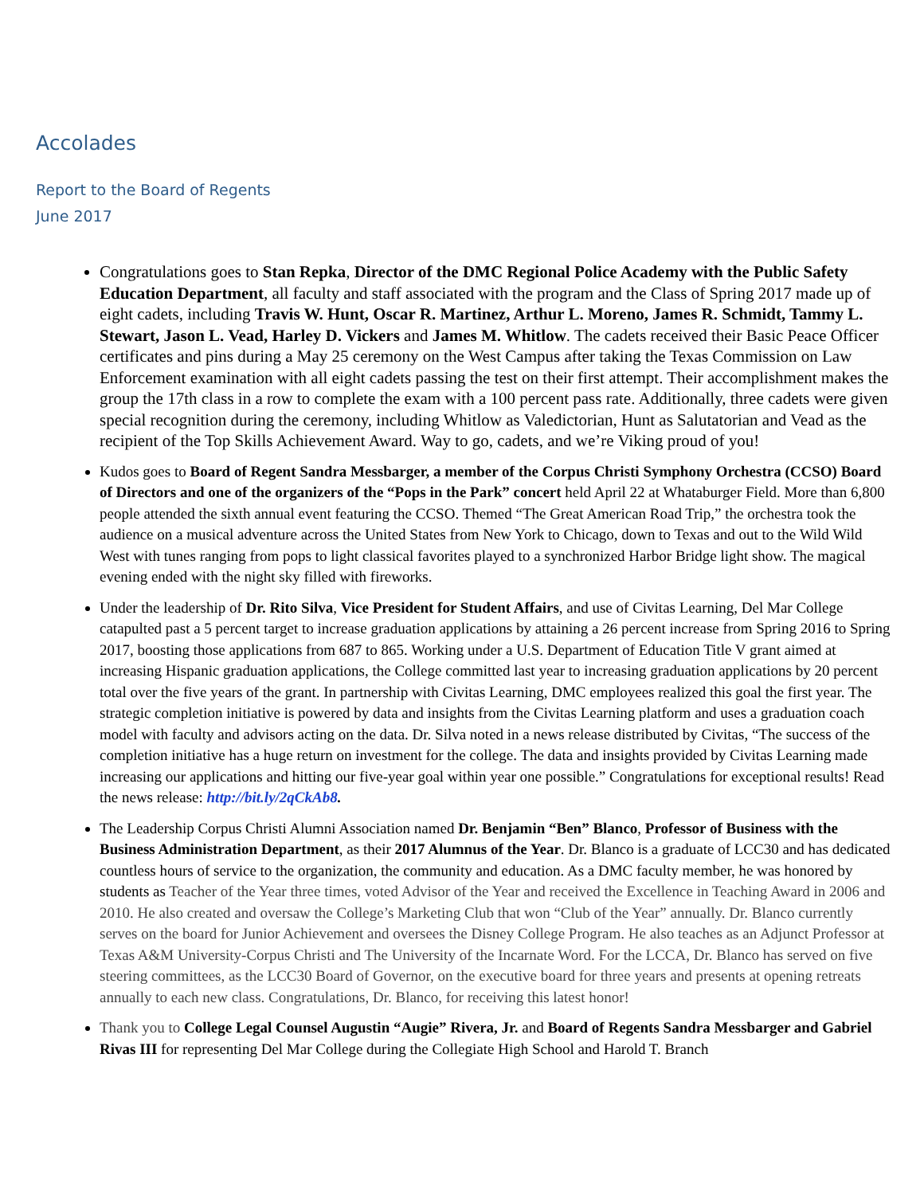Accolades
Report to the Board of Regents
June 2017
Congratulations goes to Stan Repka, Director of the DMC Regional Police Academy with the Public Safety Education Department, all faculty and staff associated with the program and the Class of Spring 2017 made up of eight cadets, including Travis W. Hunt, Oscar R. Martinez, Arthur L. Moreno, James R. Schmidt, Tammy L. Stewart, Jason L. Vead, Harley D. Vickers and James M. Whitlow. The cadets received their Basic Peace Officer certificates and pins during a May 25 ceremony on the West Campus after taking the Texas Commission on Law Enforcement examination with all eight cadets passing the test on their first attempt. Their accomplishment makes the group the 17th class in a row to complete the exam with a 100 percent pass rate. Additionally, three cadets were given special recognition during the ceremony, including Whitlow as Valedictorian, Hunt as Salutatorian and Vead as the recipient of the Top Skills Achievement Award. Way to go, cadets, and we’re Viking proud of you!
Kudos goes to Board of Regent Sandra Messbarger, a member of the Corpus Christi Symphony Orchestra (CCSO) Board of Directors and one of the organizers of the “Pops in the Park” concert held April 22 at Whataburger Field. More than 6,800 people attended the sixth annual event featuring the CCSO. Themed “The Great American Road Trip,” the orchestra took the audience on a musical adventure across the United States from New York to Chicago, down to Texas and out to the Wild Wild West with tunes ranging from pops to light classical favorites played to a synchronized Harbor Bridge light show. The magical evening ended with the night sky filled with fireworks.
Under the leadership of Dr. Rito Silva, Vice President for Student Affairs, and use of Civitas Learning, Del Mar College catapulted past a 5 percent target to increase graduation applications by attaining a 26 percent increase from Spring 2016 to Spring 2017, boosting those applications from 687 to 865. Working under a U.S. Department of Education Title V grant aimed at increasing Hispanic graduation applications, the College committed last year to increasing graduation applications by 20 percent total over the five years of the grant. In partnership with Civitas Learning, DMC employees realized this goal the first year. The strategic completion initiative is powered by data and insights from the Civitas Learning platform and uses a graduation coach model with faculty and advisors acting on the data. Dr. Silva noted in a news release distributed by Civitas, “The success of the completion initiative has a huge return on investment for the college. The data and insights provided by Civitas Learning made increasing our applications and hitting our five-year goal within year one possible.” Congratulations for exceptional results! Read the news release: http://bit.ly/2qCkAb8.
The Leadership Corpus Christi Alumni Association named Dr. Benjamin “Ben” Blanco, Professor of Business with the Business Administration Department, as their 2017 Alumnus of the Year. Dr. Blanco is a graduate of LCC30 and has dedicated countless hours of service to the organization, the community and education. As a DMC faculty member, he was honored by students as Teacher of the Year three times, voted Advisor of the Year and received the Excellence in Teaching Award in 2006 and 2010. He also created and oversaw the College’s Marketing Club that won “Club of the Year” annually. Dr. Blanco currently serves on the board for Junior Achievement and oversees the Disney College Program. He also teaches as an Adjunct Professor at Texas A&M University-Corpus Christi and The University of the Incarnate Word. For the LCCA, Dr. Blanco has served on five steering committees, as the LCC30 Board of Governor, on the executive board for three years and presents at opening retreats annually to each new class. Congratulations, Dr. Blanco, for receiving this latest honor!
Thank you to College Legal Counsel Augustin “Augie” Rivera, Jr. and Board of Regents Sandra Messbarger and Gabriel Rivas III for representing Del Mar College during the Collegiate High School and Harold T. Branch